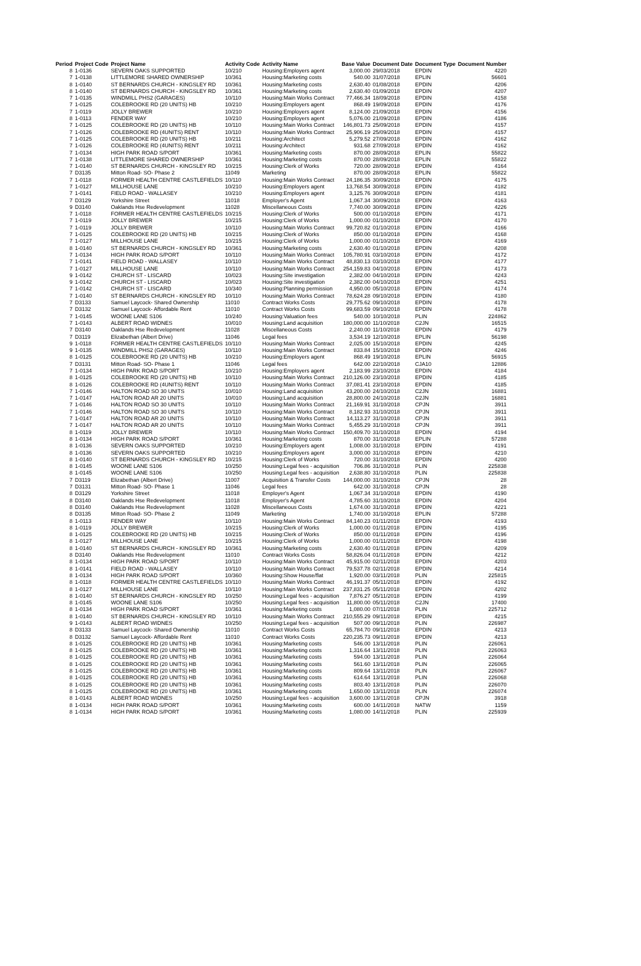| Period | Project Code | Project Name | Activity Code | Activity Name | Base Value | Document Date | Document Type | Document Number |
| --- | --- | --- | --- | --- | --- | --- | --- | --- |
| 8 | 1-0136 | SEVERN OAKS SUPPORTED | 10/210 | Housing:Employers agent | 3,000.00 | 29/03/2018 | EPDIN | 4220 |
| 7 | 1-0138 | LITTLEMORE SHARED OWNERSHIP | 10/361 | Housing:Marketing costs | 540.00 | 31/07/2018 | EPLIN | 56601 |
| 8 | 1-0140 | ST BERNARDS CHURCH - KINGSLEY RD | 10/361 | Housing:Marketing costs | 2,630.40 | 01/08/2018 | EPDIN | 4206 |
| 8 | 1-0140 | ST BERNARDS CHURCH - KINGSLEY RD | 10/361 | Housing:Marketing costs | 2,630.40 | 01/09/2018 | EPDIN | 4207 |
| 7 | 1-0135 | WINDMILL PHS2 (GARAGES) | 10/110 | Housing:Main Works Contract | 77,466.34 | 18/09/2018 | EPDIN | 4158 |
| 7 | 1-0125 | COLEBROOKE RD (20 UNITS) HB | 10/210 | Housing:Employers agent | 868.49 | 19/09/2018 | EPDIN | 4176 |
| 7 | 1-0119 | JOLLY BREWER | 10/210 | Housing:Employers agent | 8,124.00 | 21/09/2018 | EPDIN | 4156 |
| 8 | 1-0113 | FENDER WAY | 10/210 | Housing:Employers agent | 5,076.00 | 21/09/2018 | EPDIN | 4186 |
| 7 | 1-0125 | COLEBROOKE RD (20 UNITS) HB | 10/110 | Housing:Main Works Contract | 146,801.73 | 25/09/2018 | EPDIN | 4157 |
| 7 | 1-0126 | COLEBROOKE RD (4UNITS) RENT | 10/110 | Housing:Main Works Contract | 25,906.19 | 25/09/2018 | EPDIN | 4157 |
| 7 | 1-0125 | COLEBROOKE RD (20 UNITS) HB | 10/211 | Housing:Architect | 5,279.52 | 27/09/2018 | EPDIN | 4162 |
| 7 | 1-0126 | COLEBROOKE RD (4UNITS) RENT | 10/211 | Housing:Architect | 931.68 | 27/09/2018 | EPDIN | 4162 |
| 7 | 1-0134 | HIGH PARK ROAD S/PORT | 10/361 | Housing:Marketing costs | 870.00 | 28/09/2018 | EPLIN | 55822 |
| 7 | 1-0138 | LITTLEMORE SHARED OWNERSHIP | 10/361 | Housing:Marketing costs | 870.00 | 28/09/2018 | EPLIN | 55822 |
| 7 | 1-0140 | ST BERNARDS CHURCH - KINGSLEY RD | 10/215 | Housing:Clerk of Works | 720.00 | 28/09/2018 | EPDIN | 4164 |
| 7 | D3135 | Mitton Road- SO- Phase 2 | 11049 | Marketing | 870.00 | 28/09/2018 | EPLIN | 55822 |
| 7 | 1-0118 | FORMER HEALTH CENTRE CASTLEFIELDS | 10/110 | Housing:Main Works Contract | 24,186.35 | 30/09/2018 | EPDIN | 4175 |
| 7 | 1-0127 | MILLHOUSE LANE | 10/210 | Housing:Employers agent | 13,768.54 | 30/09/2018 | EPDIN | 4182 |
| 7 | 1-0141 | FIELD ROAD - WALLASEY | 10/210 | Housing:Employers agent | 3,125.76 | 30/09/2018 | EPDIN | 4181 |
| 7 | D3129 | Yorkshire Street | 11018 | Employer's Agent | 1,067.34 | 30/09/2018 | EPDIN | 4163 |
| 9 | D3140 | Oaklands Hse Redevelopment | 11028 | Miscellaneous Costs | 7,740.00 | 30/09/2018 | EPDIN | 4226 |
| 7 | 1-0118 | FORMER HEALTH CENTRE CASTLEFIELDS | 10/215 | Housing:Clerk of Works | 500.00 | 01/10/2018 | EPDIN | 4171 |
| 7 | 1-0119 | JOLLY BREWER | 10/215 | Housing:Clerk of Works | 1,000.00 | 01/10/2018 | EPDIN | 4170 |
| 7 | 1-0119 | JOLLY BREWER | 10/110 | Housing:Main Works Contract | 99,720.82 | 01/10/2018 | EPDIN | 4166 |
| 7 | 1-0125 | COLEBROOKE RD (20 UNITS) HB | 10/215 | Housing:Clerk of Works | 850.00 | 01/10/2018 | EPDIN | 4168 |
| 7 | 1-0127 | MILLHOUSE LANE | 10/215 | Housing:Clerk of Works | 1,000.00 | 01/10/2018 | EPDIN | 4169 |
| 8 | 1-0140 | ST BERNARDS CHURCH - KINGSLEY RD | 10/361 | Housing:Marketing costs | 2,630.40 | 01/10/2018 | EPDIN | 4208 |
| 7 | 1-0134 | HIGH PARK ROAD S/PORT | 10/110 | Housing:Main Works Contract | 105,780.91 | 03/10/2018 | EPDIN | 4172 |
| 7 | 1-0141 | FIELD ROAD - WALLASEY | 10/110 | Housing:Main Works Contract | 48,830.13 | 03/10/2018 | EPDIN | 4177 |
| 7 | 1-0127 | MILLHOUSE LANE | 10/110 | Housing:Main Works Contract | 254,159.83 | 04/10/2018 | EPDIN | 4173 |
| 9 | 1-0142 | CHURCH ST - LISCARD | 10/023 | Housing:Site investigation | 2,382.00 | 04/10/2018 | EPDIN | 4243 |
| 9 | 1-0142 | CHURCH ST - LISCARD | 10/023 | Housing:Site investigation | 2,382.00 | 04/10/2018 | EPDIN | 4251 |
| 7 | 1-0142 | CHURCH ST - LISCARD | 10/340 | Housing:Planning permission | 4,950.00 | 05/10/2018 | EPDIN | 4174 |
| 7 | 1-0140 | ST BERNARDS CHURCH - KINGSLEY RD | 10/110 | Housing:Main Works Contract | 78,624.28 | 09/10/2018 | EPDIN | 4180 |
| 7 | D3133 | Samuel Laycock- Shared Ownership | 11010 | Contract Works Costs | 29,775.62 | 09/10/2018 | EPDIN | 4178 |
| 7 | D3132 | Samuel Laycock- Affordable Rent | 11010 | Contract Works Costs | 99,683.59 | 09/10/2018 | EPDIN | 4178 |
| 7 | 1-0145 | WOONE LANE S106 | 10/240 | Housing:Valuation fees | 540.00 | 10/10/2018 | PLIN | 224862 |
| 7 | 1-0143 | ALBERT ROAD WIDNES | 10/010 | Housing:Land acquisition | 180,000.00 | 11/10/2018 | C2JN | 16515 |
| 7 | D3140 | Oaklands Hse Redevelopment | 11028 | Miscellaneous Costs | 2,240.00 | 11/10/2018 | EPDIN | 4179 |
| 7 | D3119 | Elizabethan (Albert Drive) | 11046 | Legal fees | 3,534.19 | 12/10/2018 | EPLIN | 56198 |
| 9 | 1-0118 | FORMER HEALTH CENTRE CASTLEFIELDS | 10/110 | Housing:Main Works Contract | 2,025.00 | 15/10/2018 | EPDIN | 4245 |
| 9 | 1-0135 | WINDMILL PHS2 (GARAGES) | 10/110 | Housing:Main Works Contract | 833.84 | 15/10/2018 | EPDIN | 4246 |
| 8 | 1-0125 | COLEBROOKE RD (20 UNITS) HB | 10/210 | Housing:Employers agent | 868.49 | 19/10/2018 | EPLIN | 56915 |
| 7 | D3131 | Mitton Road- SO- Phase 1 | 11046 | Legal fees | 642.00 | 22/10/2018 | CJA10 | 12886 |
| 7 | 1-0134 | HIGH PARK ROAD S/PORT | 10/210 | Housing:Employers agent | 2,183.99 | 23/10/2018 | EPDIN | 4184 |
| 8 | 1-0125 | COLEBROOKE RD (20 UNITS) HB | 10/110 | Housing:Main Works Contract | 210,126.00 | 23/10/2018 | EPDIN | 4185 |
| 8 | 1-0126 | COLEBROOKE RD (4UNITS) RENT | 10/110 | Housing:Main Works Contract | 37,081.41 | 23/10/2018 | EPDIN | 4185 |
| 7 | 1-0146 | HALTON ROAD SO 30 UNITS | 10/010 | Housing:Land acquisition | 43,200.00 | 24/10/2018 | C2JN | 16881 |
| 7 | 1-0147 | HALTON ROAD AR 20 UNITS | 10/010 | Housing:Land acquisition | 28,800.00 | 24/10/2018 | C2JN | 16881 |
| 7 | 1-0146 | HALTON ROAD SO 30 UNITS | 10/110 | Housing:Main Works Contract | 21,169.91 | 31/10/2018 | CPJN | 3911 |
| 7 | 1-0146 | HALTON ROAD SO 30 UNITS | 10/110 | Housing:Main Works Contract | 8,182.93 | 31/10/2018 | CPJN | 3911 |
| 7 | 1-0147 | HALTON ROAD AR 20 UNITS | 10/110 | Housing:Main Works Contract | 14,113.27 | 31/10/2018 | CPJN | 3911 |
| 7 | 1-0147 | HALTON ROAD AR 20 UNITS | 10/110 | Housing:Main Works Contract | 5,455.29 | 31/10/2018 | CPJN | 3911 |
| 8 | 1-0119 | JOLLY BREWER | 10/110 | Housing:Main Works Contract | 150,409.70 | 31/10/2018 | EPDIN | 4194 |
| 8 | 1-0134 | HIGH PARK ROAD S/PORT | 10/361 | Housing:Marketing costs | 870.00 | 31/10/2018 | EPLIN | 57288 |
| 8 | 1-0136 | SEVERN OAKS SUPPORTED | 10/210 | Housing:Employers agent | 1,008.00 | 31/10/2018 | EPDIN | 4191 |
| 8 | 1-0136 | SEVERN OAKS SUPPORTED | 10/210 | Housing:Employers agent | 3,000.00 | 31/10/2018 | EPDIN | 4210 |
| 8 | 1-0140 | ST BERNARDS CHURCH - KINGSLEY RD | 10/215 | Housing:Clerk of Works | 720.00 | 31/10/2018 | EPDIN | 4200 |
| 8 | 1-0145 | WOONE LANE S106 | 10/250 | Housing:Legal fees - acquisition | 706.86 | 31/10/2018 | PLIN | 225838 |
| 8 | 1-0145 | WOONE LANE S106 | 10/250 | Housing:Legal fees - acquisition | 2,638.80 | 31/10/2018 | PLIN | 225838 |
| 7 | D3119 | Elizabethan (Albert Drive) | 11007 | Acquisition & Transfer Costs | 144,000.00 | 31/10/2018 | CPJN | 28 |
| 7 | D3131 | Mitton Road- SO- Phase 1 | 11046 | Legal fees | 642.00 | 31/10/2018 | CPJN | 28 |
| 8 | D3129 | Yorkshire Street | 11018 | Employer's Agent | 1,067.34 | 31/10/2018 | EPDIN | 4190 |
| 8 | D3140 | Oaklands Hse Redevelopment | 11018 | Employer's Agent | 4,785.60 | 31/10/2018 | EPDIN | 4204 |
| 8 | D3140 | Oaklands Hse Redevelopment | 11028 | Miscellaneous Costs | 1,674.00 | 31/10/2018 | EPDIN | 4221 |
| 8 | D3135 | Mitton Road- SO- Phase 2 | 11049 | Marketing | 1,740.00 | 31/10/2018 | EPLIN | 57288 |
| 8 | 1-0113 | FENDER WAY | 10/110 | Housing:Main Works Contract | 84,140.23 | 01/11/2018 | EPDIN | 4193 |
| 8 | 1-0119 | JOLLY BREWER | 10/215 | Housing:Clerk of Works | 1,000.00 | 01/11/2018 | EPDIN | 4195 |
| 8 | 1-0125 | COLEBROOKE RD (20 UNITS) HB | 10/215 | Housing:Clerk of Works | 850.00 | 01/11/2018 | EPDIN | 4196 |
| 8 | 1-0127 | MILLHOUSE LANE | 10/215 | Housing:Clerk of Works | 1,000.00 | 01/11/2018 | EPDIN | 4198 |
| 8 | 1-0140 | ST BERNARDS CHURCH - KINGSLEY RD | 10/361 | Housing:Marketing costs | 2,630.40 | 01/11/2018 | EPDIN | 4209 |
| 8 | D3140 | Oaklands Hse Redevelopment | 11010 | Contract Works Costs | 58,826.04 | 01/11/2018 | EPDIN | 4212 |
| 8 | 1-0134 | HIGH PARK ROAD S/PORT | 10/110 | Housing:Main Works Contract | 45,915.00 | 02/11/2018 | EPDIN | 4203 |
| 8 | 1-0141 | FIELD ROAD - WALLASEY | 10/110 | Housing:Main Works Contract | 79,537.78 | 02/11/2018 | EPDIN | 4214 |
| 8 | 1-0134 | HIGH PARK ROAD S/PORT | 10/360 | Housing:Show House/flat | 1,920.00 | 03/11/2018 | PLIN | 225815 |
| 8 | 1-0118 | FORMER HEALTH CENTRE CASTLEFIELDS | 10/110 | Housing:Main Works Contract | 46,191.37 | 05/11/2018 | EPDIN | 4192 |
| 8 | 1-0127 | MILLHOUSE LANE | 10/110 | Housing:Main Works Contract | 237,831.25 | 05/11/2018 | EPDIN | 4202 |
| 8 | 1-0140 | ST BERNARDS CHURCH - KINGSLEY RD | 10/250 | Housing:Legal fees - acquisition | 7,876.27 | 05/11/2018 | EPDIN | 4199 |
| 8 | 1-0145 | WOONE LANE S106 | 10/250 | Housing:Legal fees - acquisition | 11,800.00 | 05/11/2018 | C2JN | 17400 |
| 8 | 1-0134 | HIGH PARK ROAD S/PORT | 10/361 | Housing:Marketing costs | 1,080.00 | 07/11/2018 | PLIN | 225712 |
| 8 | 1-0140 | ST BERNARDS CHURCH - KINGSLEY RD | 10/110 | Housing:Main Works Contract | 210,555.29 | 09/11/2018 | EPDIN | 4215 |
| 9 | 1-0143 | ALBERT ROAD WIDNES | 10/250 | Housing:Legal fees - acquisition | 507.00 | 09/11/2018 | PLIN | 226987 |
| 8 | D3133 | Samuel Laycock- Shared Ownership | 11010 | Contract Works Costs | 65,784.70 | 09/11/2018 | EPDIN | 4213 |
| 8 | D3132 | Samuel Laycock- Affordable Rent | 11010 | Contract Works Costs | 220,235.73 | 09/11/2018 | EPDIN | 4213 |
| 8 | 1-0125 | COLEBROOKE RD (20 UNITS) HB | 10/361 | Housing:Marketing costs | 546.00 | 13/11/2018 | PLIN | 226061 |
| 8 | 1-0125 | COLEBROOKE RD (20 UNITS) HB | 10/361 | Housing:Marketing costs | 1,316.64 | 13/11/2018 | PLIN | 226063 |
| 8 | 1-0125 | COLEBROOKE RD (20 UNITS) HB | 10/361 | Housing:Marketing costs | 594.00 | 13/11/2018 | PLIN | 226064 |
| 8 | 1-0125 | COLEBROOKE RD (20 UNITS) HB | 10/361 | Housing:Marketing costs | 561.60 | 13/11/2018 | PLIN | 226065 |
| 8 | 1-0125 | COLEBROOKE RD (20 UNITS) HB | 10/361 | Housing:Marketing costs | 809.64 | 13/11/2018 | PLIN | 226067 |
| 8 | 1-0125 | COLEBROOKE RD (20 UNITS) HB | 10/361 | Housing:Marketing costs | 614.64 | 13/11/2018 | PLIN | 226068 |
| 8 | 1-0125 | COLEBROOKE RD (20 UNITS) HB | 10/361 | Housing:Marketing costs | 803.40 | 13/11/2018 | PLIN | 226070 |
| 8 | 1-0125 | COLEBROOKE RD (20 UNITS) HB | 10/361 | Housing:Marketing costs | 1,650.00 | 13/11/2018 | PLIN | 226074 |
| 8 | 1-0143 | ALBERT ROAD WIDNES | 10/250 | Housing:Legal fees - acquisition | 3,600.00 | 13/11/2018 | CPJN | 3918 |
| 8 | 1-0134 | HIGH PARK ROAD S/PORT | 10/361 | Housing:Marketing costs | 600.00 | 14/11/2018 | NATW | 1159 |
| 8 | 1-0134 | HIGH PARK ROAD S/PORT | 10/361 | Housing:Marketing costs | 1,080.00 | 14/11/2018 | PLIN | 225939 |